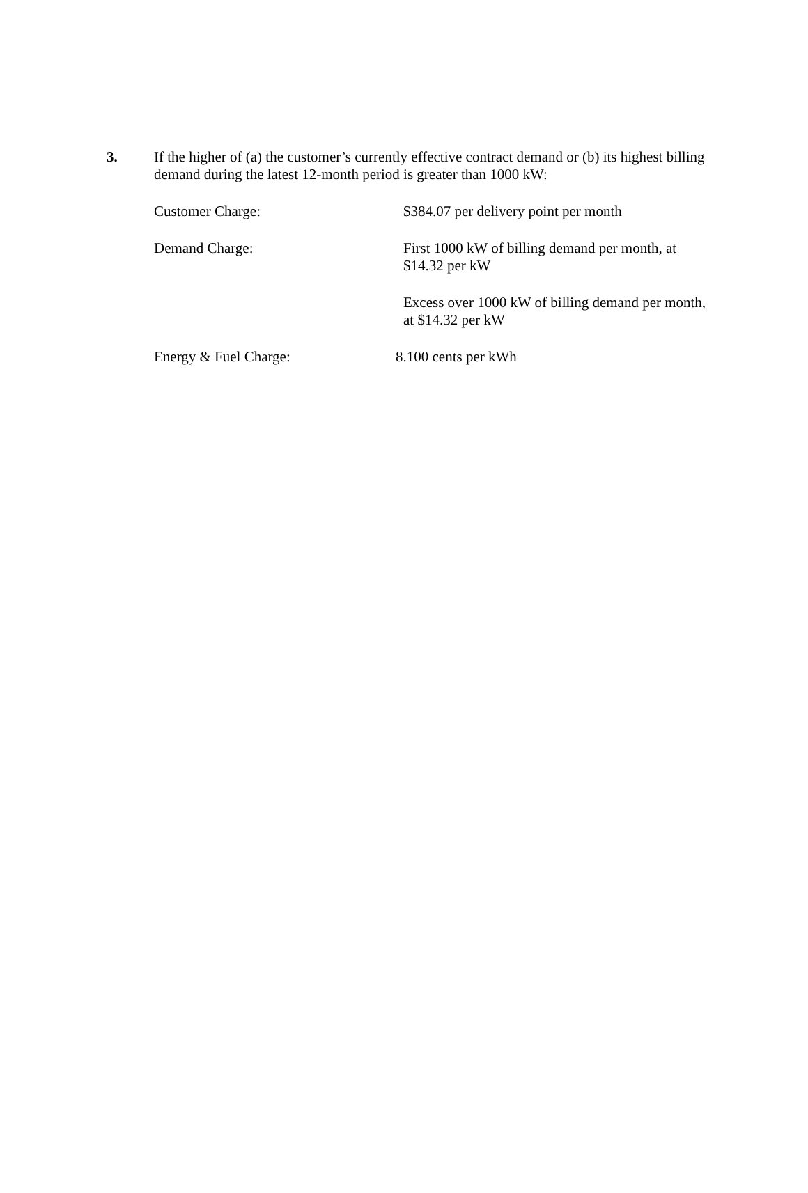3. If the higher of (a) the customer’s currently effective contract demand or (b) its highest billing demand during the latest 12-month period is greater than 1000 kW:
Customer Charge: $384.07 per delivery point per month
Demand Charge: First 1000 kW of billing demand per month, at
$14.32 per kW
Excess over 1000 kW of billing demand per month,
at $14.32 per kW
Energy & Fuel Charge: 8.100 cents per kWh